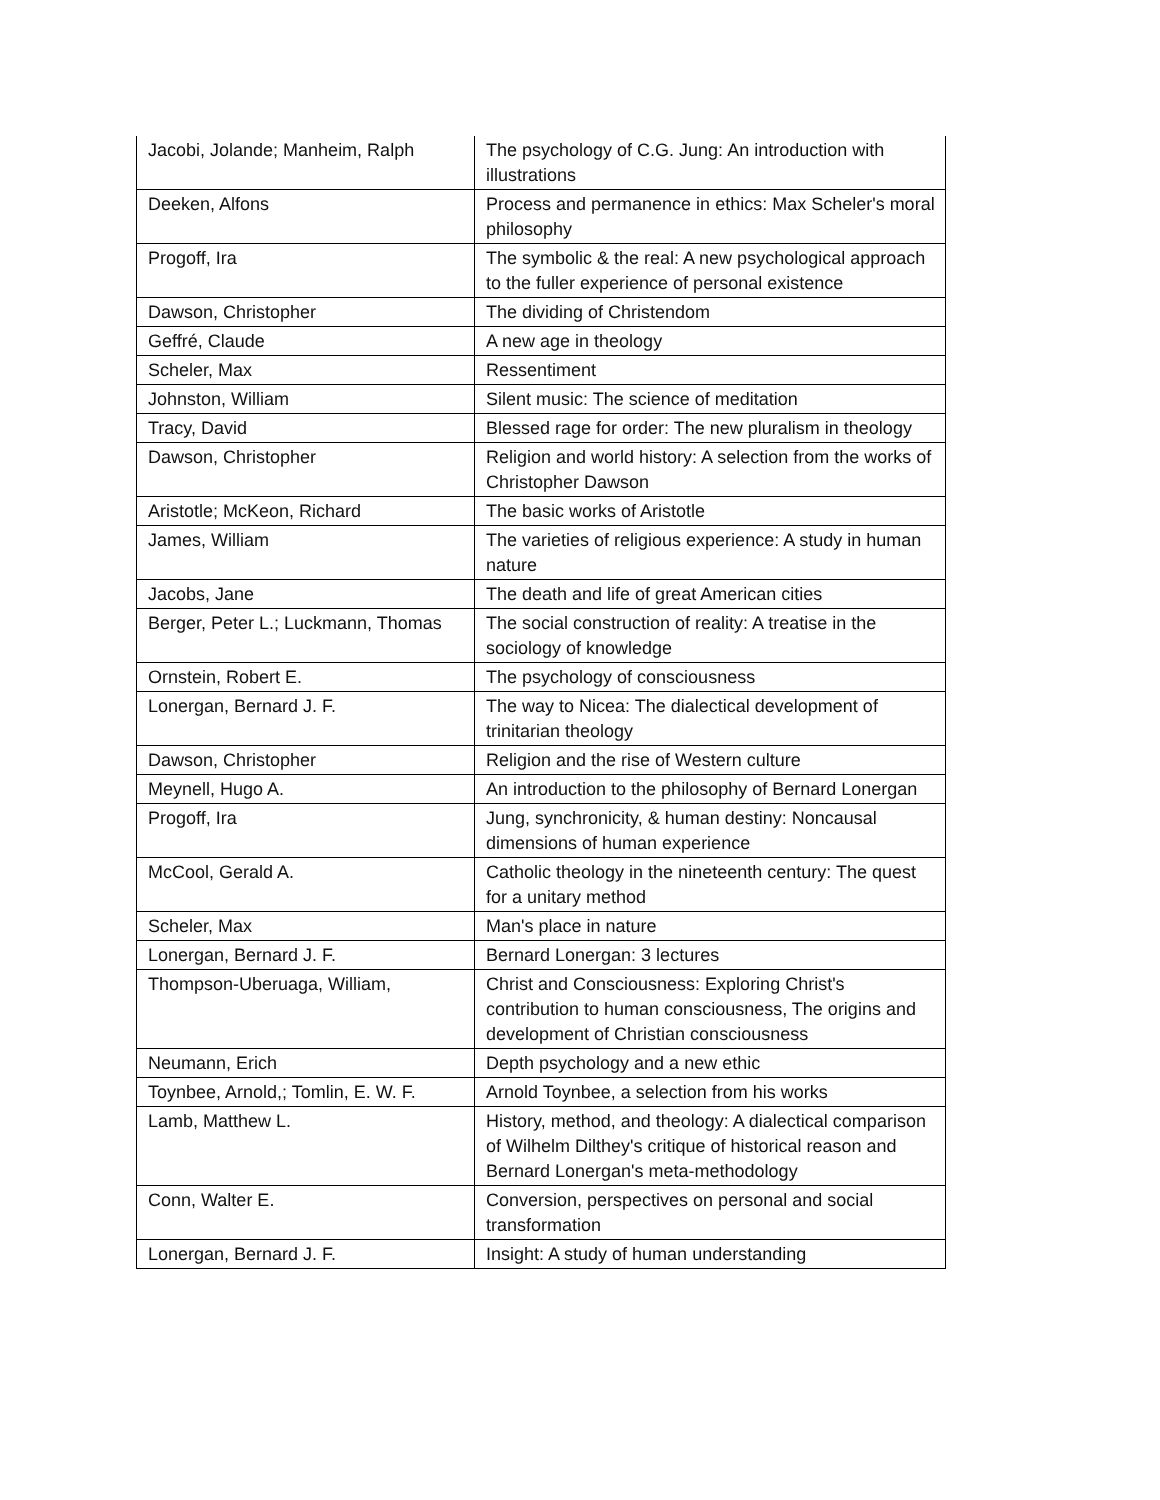| Jacobi, Jolande; Manheim, Ralph | The psychology of C.G. Jung: An introduction with illustrations |
| Deeken, Alfons | Process and permanence in ethics: Max Scheler's moral philosophy |
| Progoff, Ira | The symbolic & the real: A new psychological approach to the fuller experience of personal existence |
| Dawson, Christopher | The dividing of Christendom |
| Geffré, Claude | A new age in theology |
| Scheler, Max | Ressentiment |
| Johnston, William | Silent music: The science of meditation |
| Tracy, David | Blessed rage for order: The new pluralism in theology |
| Dawson, Christopher | Religion and world history: A selection from the works of Christopher Dawson |
| Aristotle; McKeon, Richard | The basic works of Aristotle |
| James, William | The varieties of religious experience: A study in human nature |
| Jacobs, Jane | The death and life of great American cities |
| Berger, Peter L.; Luckmann, Thomas | The social construction of reality: A treatise in the sociology of knowledge |
| Ornstein, Robert E. | The psychology of consciousness |
| Lonergan, Bernard J. F. | The way to Nicea: The dialectical development of trinitarian theology |
| Dawson, Christopher | Religion and the rise of Western culture |
| Meynell, Hugo A. | An introduction to the philosophy of Bernard Lonergan |
| Progoff, Ira | Jung, synchronicity, & human destiny: Noncausal dimensions of human experience |
| McCool, Gerald A. | Catholic theology in the nineteenth century: The quest for a unitary method |
| Scheler, Max | Man's place in nature |
| Lonergan, Bernard J. F. | Bernard Lonergan: 3 lectures |
| Thompson-Uberuaga, William, | Christ and Consciousness: Exploring Christ's contribution to human consciousness, The origins and development of Christian consciousness |
| Neumann, Erich | Depth psychology and a new ethic |
| Toynbee, Arnold,; Tomlin, E. W. F. | Arnold Toynbee, a selection from his works |
| Lamb, Matthew L. | History, method, and theology: A dialectical comparison of Wilhelm Dilthey's critique of historical reason and Bernard Lonergan's meta-methodology |
| Conn, Walter E. | Conversion, perspectives on personal and social transformation |
| Lonergan, Bernard J. F. | Insight: A study of human understanding |